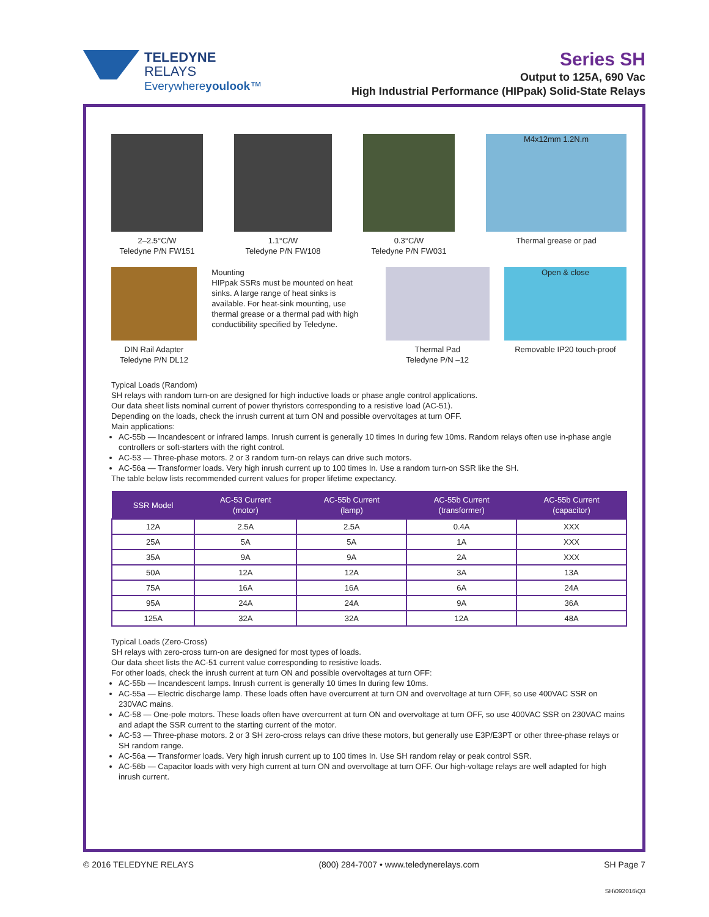TELEDYNE
RELAYS
Everywhereyoulook™
Series SH
Output to 125A, 690 Vac
High Industrial Performance (HIPpak) Solid-State Relays
2–2.5°C/W
Teledyne P/N FW151
1.1°C/W
Teledyne P/N FW108
0.3°C/W
Teledyne P/N FW031
M4x12mm 1.2N.m
Thermal grease or pad
DIN Rail Adapter
Teledyne P/N DL12
Mounting
HIPpak SSRs must be mounted on heat sinks. A large range of heat sinks is available. For heat-sink mounting, use thermal grease or a thermal pad with high conductibility specified by Teledyne.
Thermal Pad
Teledyne P/N –12
Open & close
Removable IP20 touch-proof
Typical Loads (Random)
SH relays with random turn-on are designed for high inductive loads or phase angle control applications.
Our data sheet lists nominal current of power thyristors corresponding to a resistive load (AC-51).
Depending on the loads, check the inrush current at turn ON and possible overvoltages at turn OFF.
Main applications:
AC-55b — Incandescent or infrared lamps. Inrush current is generally 10 times In during few 10ms. Random relays often use in-phase angle controllers or soft-starters with the right control.
AC-53 — Three-phase motors. 2 or 3 random turn-on relays can drive such motors.
AC-56a — Transformer loads. Very high inrush current up to 100 times In. Use a random turn-on SSR like the SH.
The table below lists recommended current values for proper lifetime expectancy.
| SSR Model | AC-53 Current (motor) | AC-55b Current (lamp) | AC-55b Current (transformer) | AC-55b Current (capacitor) |
| --- | --- | --- | --- | --- |
| 12A | 2.5A | 2.5A | 0.4A | XXX |
| 25A | 5A | 5A | 1A | XXX |
| 35A | 9A | 9A | 2A | XXX |
| 50A | 12A | 12A | 3A | 13A |
| 75A | 16A | 16A | 6A | 24A |
| 95A | 24A | 24A | 9A | 36A |
| 125A | 32A | 32A | 12A | 48A |
Typical Loads (Zero-Cross)
SH relays with zero-cross turn-on are designed for most types of loads.
Our data sheet lists the AC-51 current value corresponding to resistive loads.
For other loads, check the inrush current at turn ON and possible overvoltages at turn OFF:
AC-55b — Incandescent lamps. Inrush current is generally 10 times In during few 10ms.
AC-55a — Electric discharge lamp. These loads often have overcurrent at turn ON and overvoltage at turn OFF, so use 400VAC SSR on 230VAC mains.
AC-58 — One-pole motors. These loads often have overcurrent at turn ON and overvoltage at turn OFF, so use 400VAC SSR on 230VAC mains and adapt the SSR current to the starting current of the motor.
AC-53 — Three-phase motors. 2 or 3 SH zero-cross relays can drive these motors, but generally use E3P/E3PT or other three-phase relays or SH random range.
AC-56a — Transformer loads. Very high inrush current up to 100 times In. Use SH random relay or peak control SSR.
AC-56b — Capacitor loads with very high current at turn ON and overvoltage at turn OFF. Our high-voltage relays are well adapted for high inrush current.
© 2016 TELEDYNE RELAYS (800) 284-7007 • www.teledynerelays.com SH Page 7
SH\092016\Q3